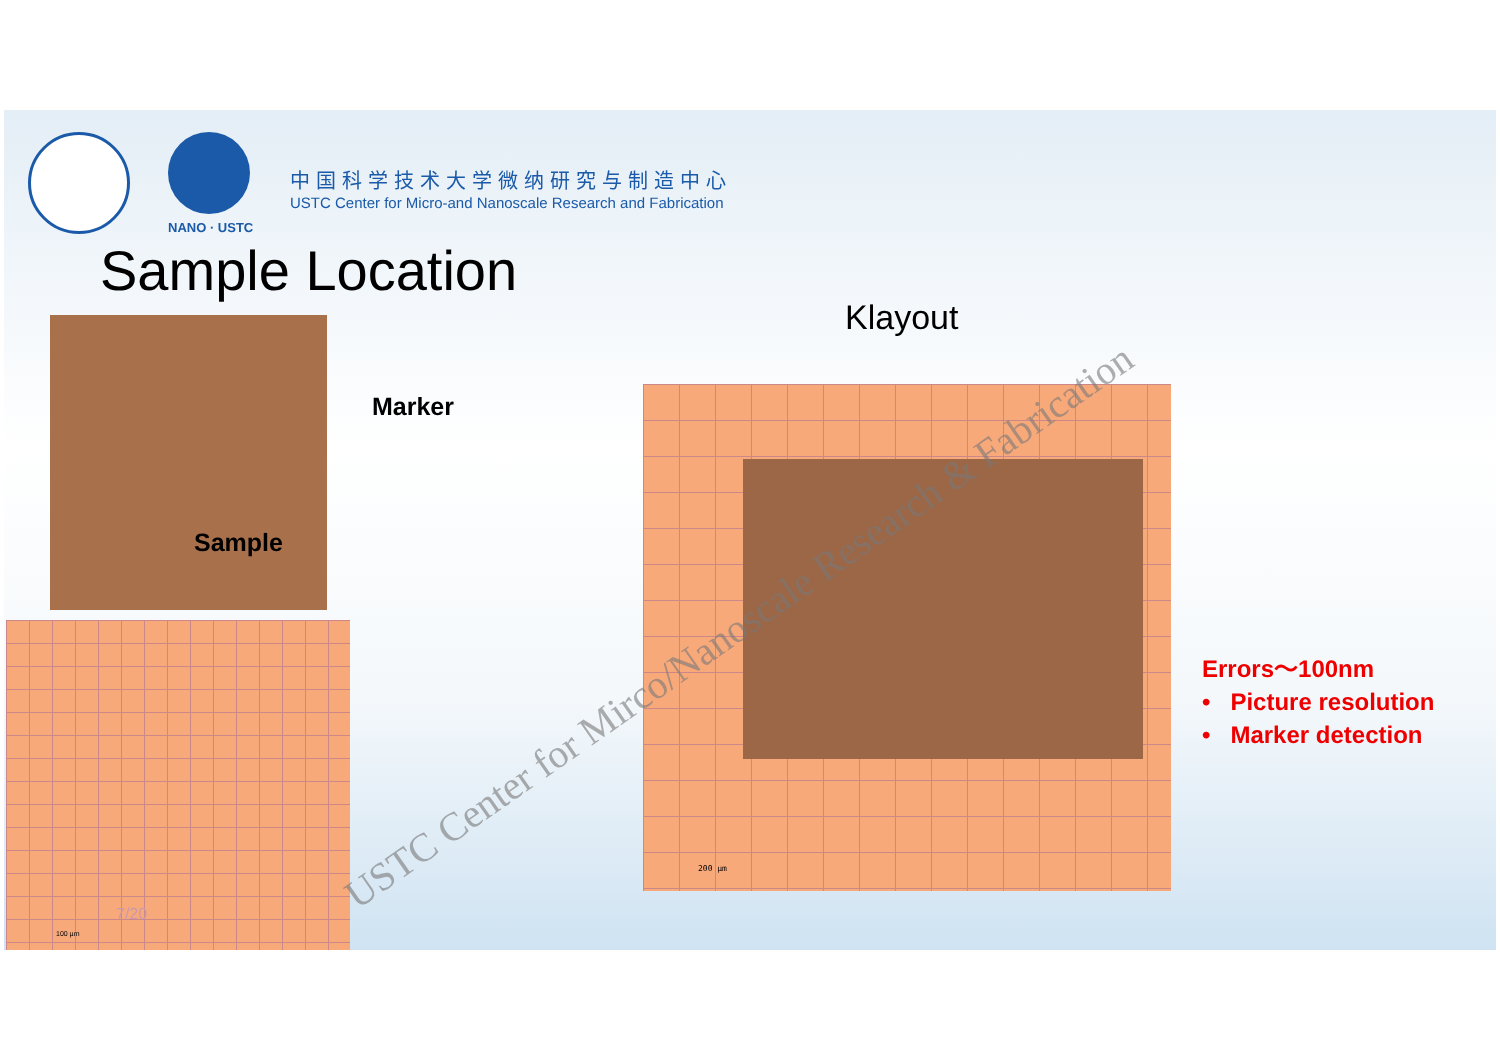NANO · USTC
中国科学技术大学微纳研究与制造中心
USTC Center for Micro-and Nanoscale Research and Fabrication
Sample Location
Marker
Sample
7/20
100 µm
Klayout
200 µm
Errors～100nm
• Picture resolution
• Marker detection
USTC Center for Mirco/Nanoscale Research & Fabrication